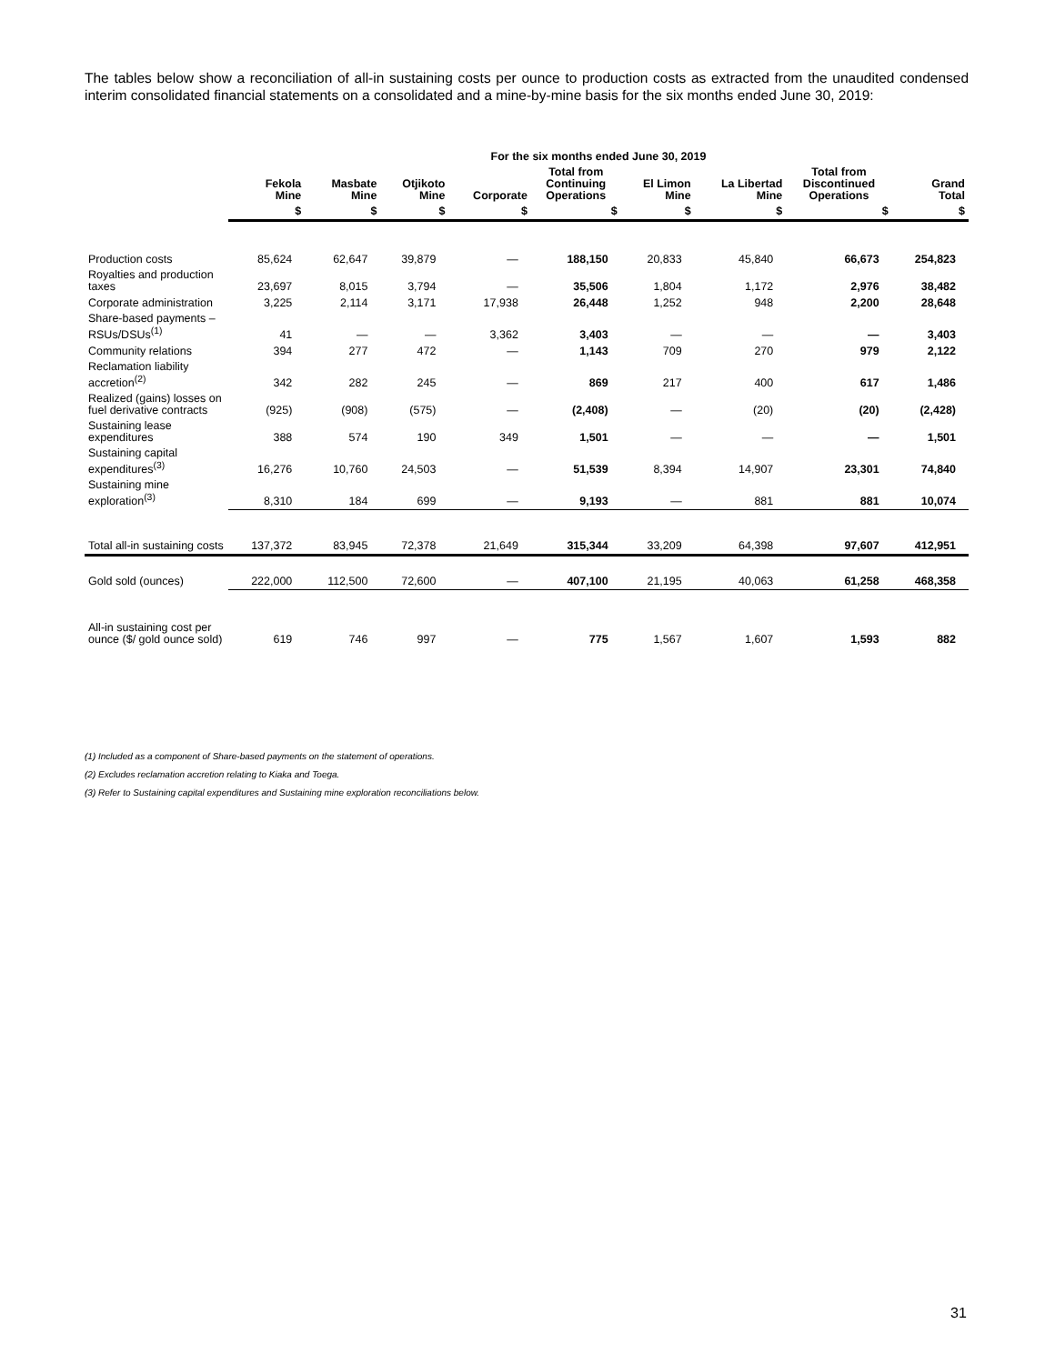The tables below show a reconciliation of all-in sustaining costs per ounce to production costs as extracted from the unaudited condensed interim consolidated financial statements on a consolidated and a mine-by-mine basis for the six months ended June 30, 2019:
| | For the six months ended June 30, 2019 | | | | | | | | |
| --- | --- | --- | --- | --- | --- | --- | --- | --- | --- |
| | Fekola Mine | Masbate Mine | Otjikoto Mine | Corporate | Total from Continuing Operations | El Limon Mine | La Libertad Mine | Total from Discontinued Operations | Grand Total |
| | $ | $ | $ | $ | $ | $ | $ | $ | $ |
| Production costs | 85,624 | 62,647 | 39,879 | — | 188,150 | 20,833 | 45,840 | 66,673 | 254,823 |
| Royalties and production taxes | 23,697 | 8,015 | 3,794 | — | 35,506 | 1,804 | 1,172 | 2,976 | 38,482 |
| Corporate administration | 3,225 | 2,114 | 3,171 | 17,938 | 26,448 | 1,252 | 948 | 2,200 | 28,648 |
| Share-based payments – RSUs/DSUs<sup>(1)</sup> | 41 | — | — | 3,362 | 3,403 | — | — | — | 3,403 |
| Community relations | 394 | 277 | 472 | — | 1,143 | 709 | 270 | 979 | 2,122 |
| Reclamation liability accretion<sup>(2)</sup> | 342 | 282 | 245 | — | 869 | 217 | 400 | 617 | 1,486 |
| Realized (gains) losses on fuel derivative contracts | (925) | (908) | (575) | — | (2,408) | — | (20) | (20) | (2,428) |
| Sustaining lease expenditures | 388 | 574 | 190 | 349 | 1,501 | — | — | — | 1,501 |
| Sustaining capital expenditures<sup>(3)</sup> | 16,276 | 10,760 | 24,503 | — | 51,539 | 8,394 | 14,907 | 23,301 | 74,840 |
| Sustaining mine exploration<sup>(3)</sup> | 8,310 | 184 | 699 | — | 9,193 | — | 881 | 881 | 10,074 |
| Total all-in sustaining costs | 137,372 | 83,945 | 72,378 | 21,649 | 315,344 | 33,209 | 64,398 | 97,607 | 412,951 |
| Gold sold (ounces) | 222,000 | 112,500 | 72,600 | — | 407,100 | 21,195 | 40,063 | 61,258 | 468,358 |
| All-in sustaining cost per ounce ($/ gold ounce sold) | 619 | 746 | 997 | — | 775 | 1,567 | 1,607 | 1,593 | 882 |
(1) Included as a component of Share-based payments on the statement of operations.
(2) Excludes reclamation accretion relating to Kiaka and Toega.
(3) Refer to Sustaining capital expenditures and Sustaining mine exploration reconciliations below.
31